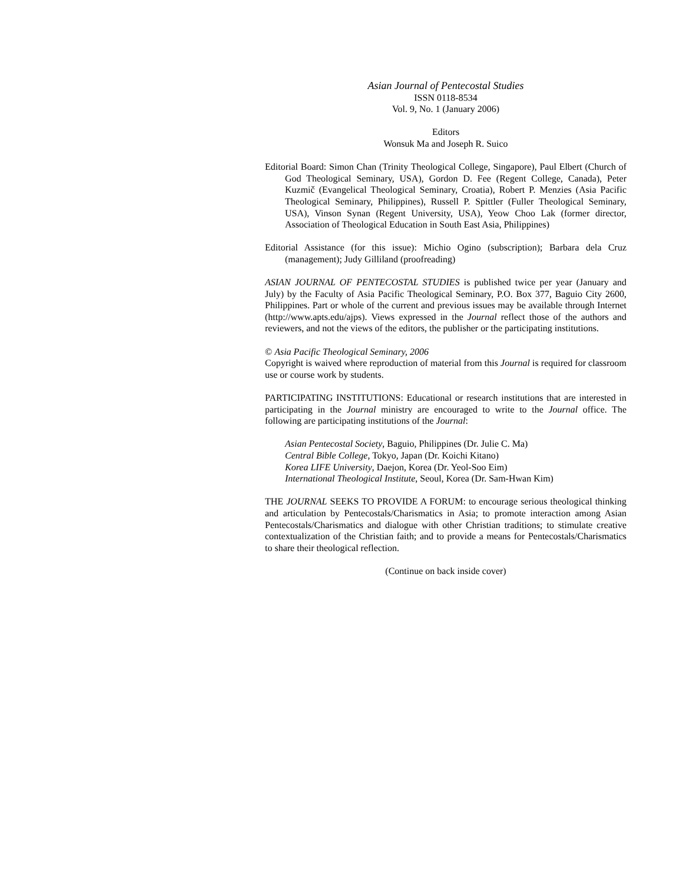Asian Journal of Pentecostal Studies
ISSN 0118-8534
Vol. 9, No. 1 (January 2006)
Editors
Wonsuk Ma and Joseph R. Suico
Editorial Board: Simon Chan (Trinity Theological College, Singapore), Paul Elbert (Church of God Theological Seminary, USA), Gordon D. Fee (Regent College, Canada), Peter Kuzmič (Evangelical Theological Seminary, Croatia), Robert P. Menzies (Asia Pacific Theological Seminary, Philippines), Russell P. Spittler (Fuller Theological Seminary, USA), Vinson Synan (Regent University, USA), Yeow Choo Lak (former director, Association of Theological Education in South East Asia, Philippines)
Editorial Assistance (for this issue): Michio Ogino (subscription); Barbara dela Cruz (management); Judy Gilliland (proofreading)
ASIAN JOURNAL OF PENTECOSTAL STUDIES is published twice per year (January and July) by the Faculty of Asia Pacific Theological Seminary, P.O. Box 377, Baguio City 2600, Philippines. Part or whole of the current and previous issues may be available through Internet (http://www.apts.edu/ajps). Views expressed in the Journal reflect those of the authors and reviewers, and not the views of the editors, the publisher or the participating institutions.
© Asia Pacific Theological Seminary, 2006
Copyright is waived where reproduction of material from this Journal is required for classroom use or course work by students.
PARTICIPATING INSTITUTIONS: Educational or research institutions that are interested in participating in the Journal ministry are encouraged to write to the Journal office. The following are participating institutions of the Journal:
Asian Pentecostal Society, Baguio, Philippines (Dr. Julie C. Ma)
Central Bible College, Tokyo, Japan (Dr. Koichi Kitano)
Korea LIFE University, Daejon, Korea (Dr. Yeol-Soo Eim)
International Theological Institute, Seoul, Korea (Dr. Sam-Hwan Kim)
THE JOURNAL SEEKS TO PROVIDE A FORUM: to encourage serious theological thinking and articulation by Pentecostals/Charismatics in Asia; to promote interaction among Asian Pentecostals/Charismatics and dialogue with other Christian traditions; to stimulate creative contextualization of the Christian faith; and to provide a means for Pentecostals/Charismatics to share their theological reflection.
(Continue on back inside cover)